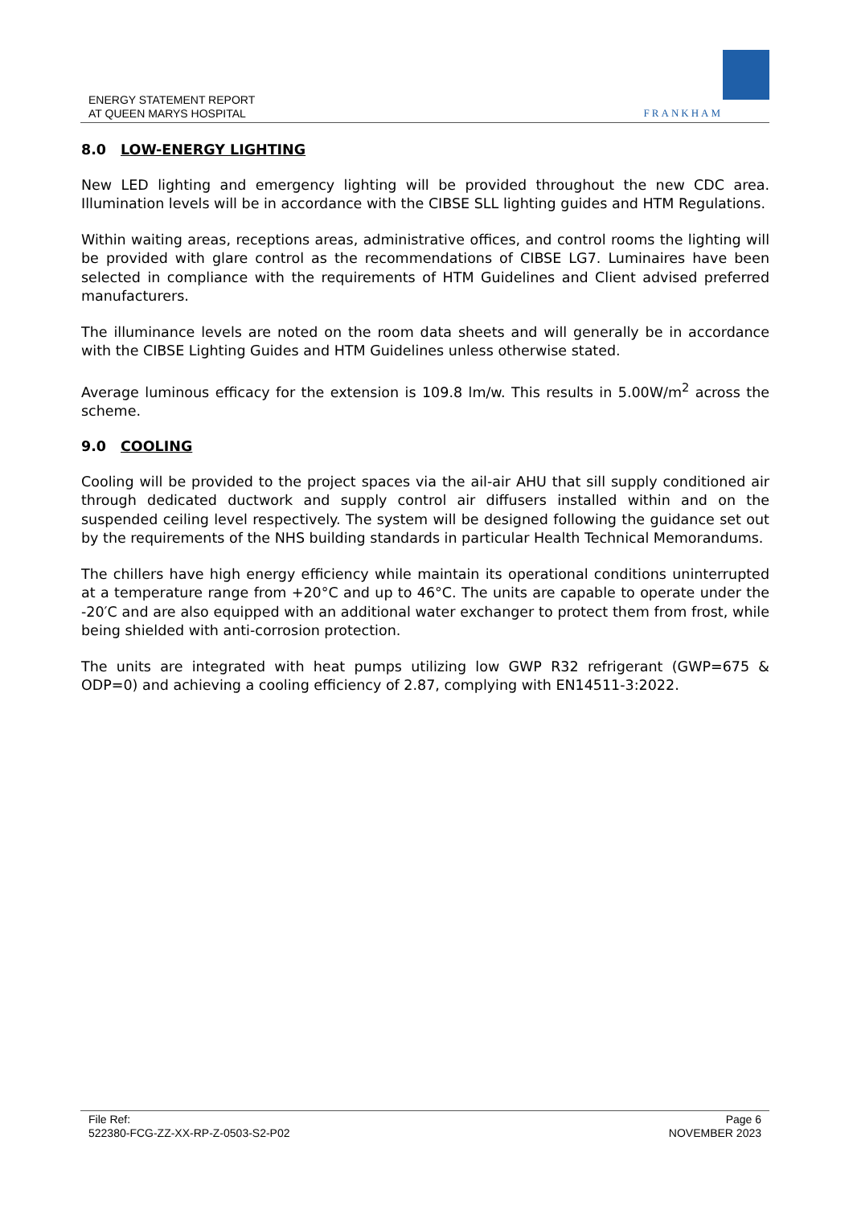ENERGY STATEMENT REPORT
AT QUEEN MARYS HOSPITAL
FRANKHAM
8.0 LOW-ENERGY LIGHTING
New LED lighting and emergency lighting will be provided throughout the new CDC area. Illumination levels will be in accordance with the CIBSE SLL lighting guides and HTM Regulations.
Within waiting areas, receptions areas, administrative offices, and control rooms the lighting will be provided with glare control as the recommendations of CIBSE LG7. Luminaires have been selected in compliance with the requirements of HTM Guidelines and Client advised preferred manufacturers.
The illuminance levels are noted on the room data sheets and will generally be in accordance with the CIBSE Lighting Guides and HTM Guidelines unless otherwise stated.
Average luminous efficacy for the extension is 109.8 lm/w. This results in 5.00W/m<sup>2</sup> across the scheme.
9.0 COOLING
Cooling will be provided to the project spaces via the ail-air AHU that sill supply conditioned air through dedicated ductwork and supply control air diffusers installed within and on the suspended ceiling level respectively. The system will be designed following the guidance set out by the requirements of the NHS building standards in particular Health Technical Memorandums.
The chillers have high energy efficiency while maintain its operational conditions uninterrupted at a temperature range from +20°C and up to 46°C. The units are capable to operate under the -20′C and are also equipped with an additional water exchanger to protect them from frost, while being shielded with anti-corrosion protection.
The units are integrated with heat pumps utilizing low GWP R32 refrigerant (GWP=675 & ODP=0) and achieving a cooling efficiency of 2.87, complying with EN14511-3:2022.
File Ref:
522380-FCG-ZZ-XX-RP-Z-0503-S2-P02
Page 6
NOVEMBER 2023